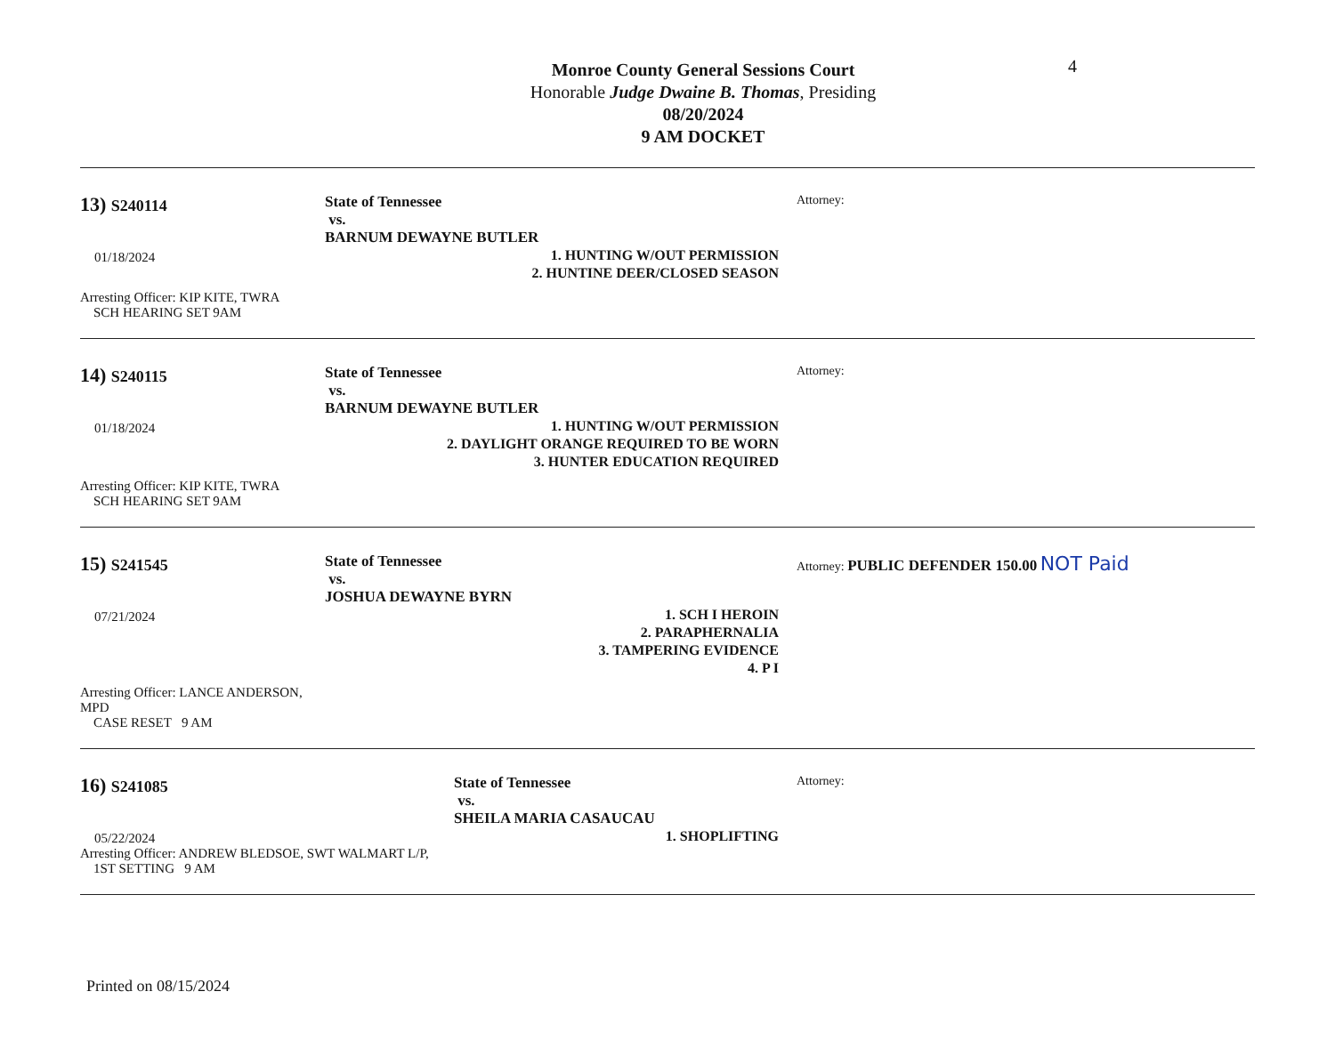Monroe County General Sessions Court
Honorable Judge Dwaine B. Thomas, Presiding
08/20/2024
9 AM DOCKET
4
13) S240114
01/18/2024
Arresting Officer: KIP KITE, TWRA
SCH HEARING SET 9AM
State of Tennessee
vs.
BARNUM DEWAYNE BUTLER
1. HUNTING W/OUT PERMISSION
2. HUNTINE DEER/CLOSED SEASON
Attorney:
14) S240115
01/18/2024
Arresting Officer: KIP KITE, TWRA
SCH HEARING SET 9AM
State of Tennessee
vs.
BARNUM DEWAYNE BUTLER
1. HUNTING W/OUT PERMISSION
2. DAYLIGHT ORANGE REQUIRED TO BE WORN
3. HUNTER EDUCATION REQUIRED
Attorney:
15) S241545
07/21/2024
Arresting Officer: LANCE ANDERSON, MPD
CASE RESET 9 AM
State of Tennessee
vs.
JOSHUA DEWAYNE BYRN
1. SCH I HEROIN
2. PARAPHERNALIA
3. TAMPERING EVIDENCE
4. P I
Attorney: PUBLIC DEFENDER 150.00 NOT Paid
16) S241085
05/22/2024
Arresting Officer: ANDREW BLEDSOE, SWT WALMART L/P,
1ST SETTING 9 AM
State of Tennessee
vs.
SHEILA MARIA CASAUCAU
1. SHOPLIFTING
Attorney:
Printed on 08/15/2024